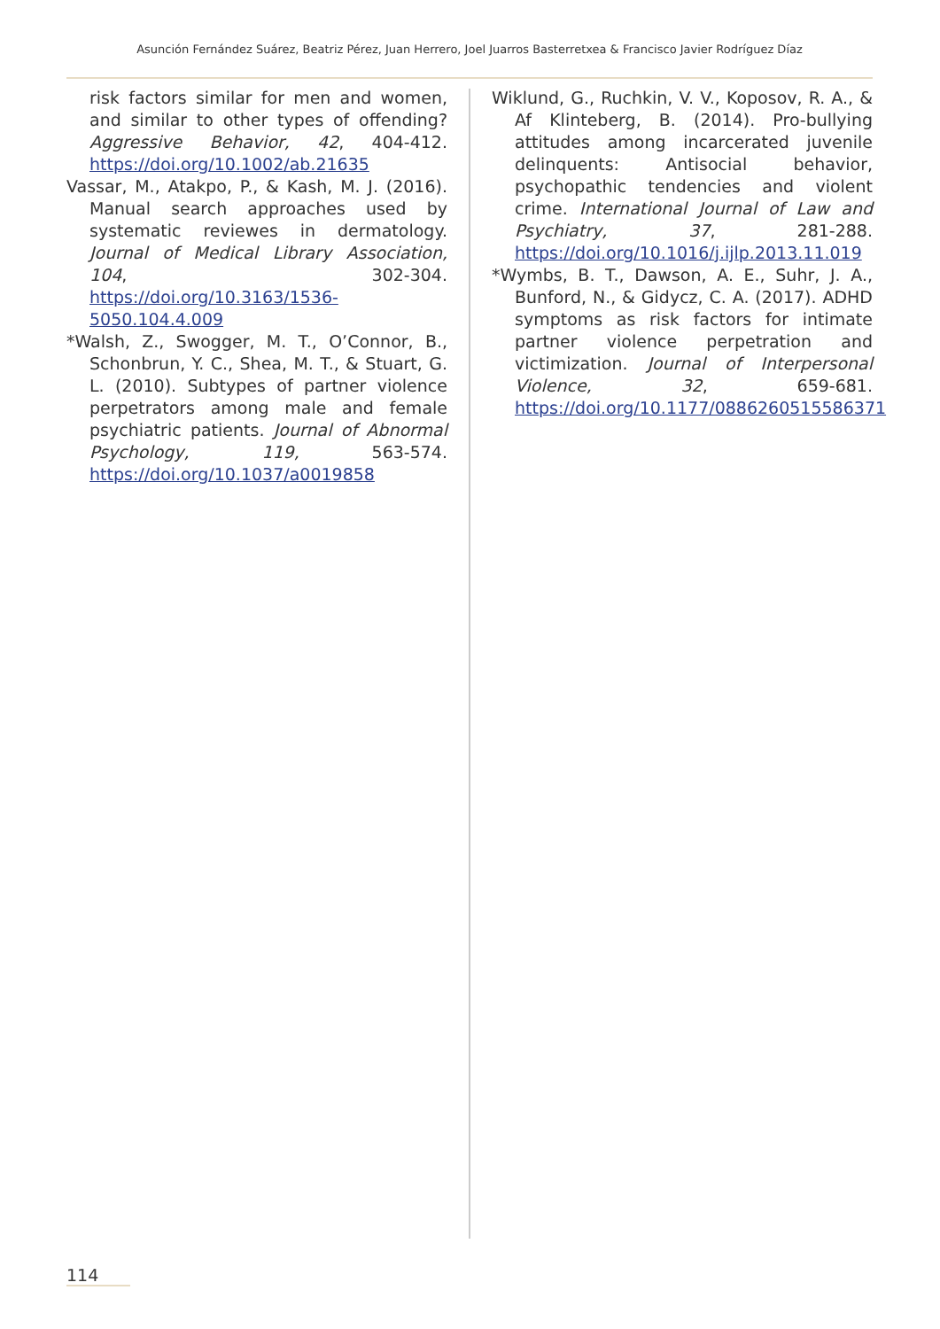Asunción Fernández Suárez, Beatriz Pérez, Juan Herrero, Joel Juarros Basterretxea & Francisco Javier Rodríguez Díaz
risk factors similar for men and women, and similar to other types of offending? Aggressive Behavior, 42, 404-412. https://doi.org/10.1002/ab.21635
Vassar, M., Atakpo, P., & Kash, M. J. (2016). Manual search approaches used by systematic reviewes in dermatology. Journal of Medical Library Association, 104, 302-304. https://doi.org/10.3163/1536-5050.104.4.009
*Walsh, Z., Swogger, M. T., O’Connor, B., Schonbrun, Y. C., Shea, M. T., & Stuart, G. L. (2010). Subtypes of partner violence perpetrators among male and female psychiatric patients. Journal of Abnormal Psychology, 119, 563-574. https://doi.org/10.1037/a0019858
Wiklund, G., Ruchkin, V. V., Koposov, R. A., & Af Klinteberg, B. (2014). Pro-bullying attitudes among incarcerated juvenile delinquents: Antisocial behavior, psychopathic tendencies and violent crime. International Journal of Law and Psychiatry, 37, 281-288. https://doi.org/10.1016/j.ijlp.2013.11.019
*Wymbs, B. T., Dawson, A. E., Suhr, J. A., Bunford, N., & Gidycz, C. A. (2017). ADHD symptoms as risk factors for intimate partner violence perpetration and victimization. Journal of Interpersonal Violence, 32, 659-681. https://doi.org/10.1177/0886260515586371
114